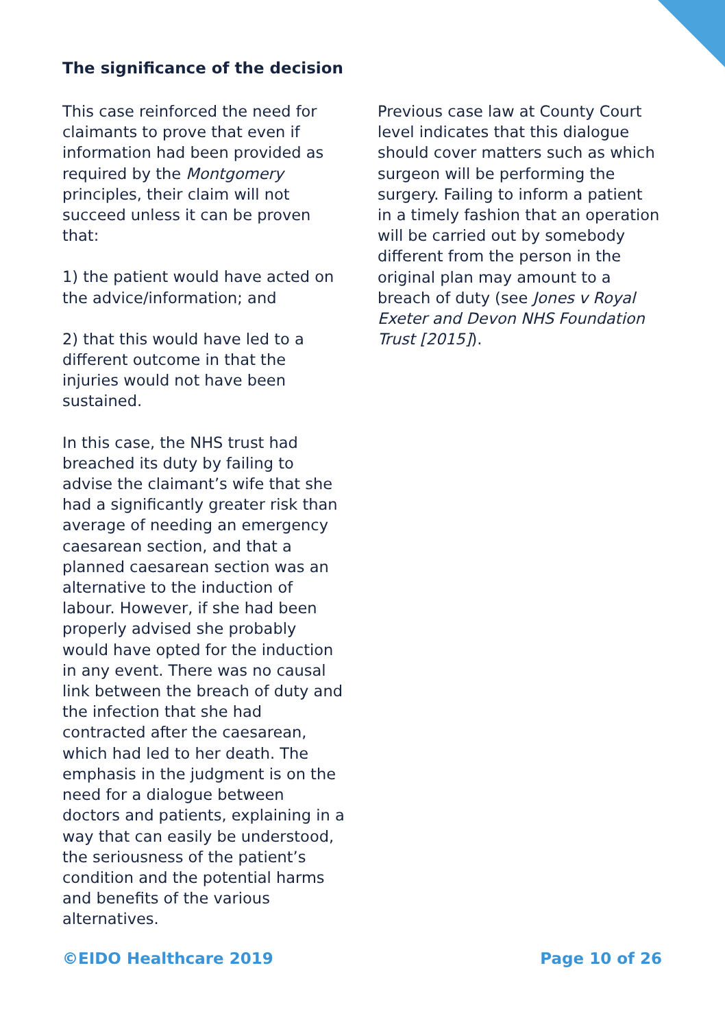The significance of the decision
This case reinforced the need for claimants to prove that even if information had been provided as required by the Montgomery principles, their claim will not succeed unless it can be proven that:
1) the patient would have acted on the advice/information; and
2) that this would have led to a different outcome in that the injuries would not have been sustained.
In this case, the NHS trust had breached its duty by failing to advise the claimant’s wife that she had a significantly greater risk than average of needing an emergency caesarean section, and that a planned caesarean section was an alternative to the induction of labour. However, if she had been properly advised she probably would have opted for the induction in any event. There was no causal link between the breach of duty and the infection that she had contracted after the caesarean, which had led to her death. The emphasis in the judgment is on the need for a dialogue between doctors and patients, explaining in a way that can easily be understood, the seriousness of the patient’s condition and the potential harms and benefits of the various alternatives.
Previous case law at County Court level indicates that this dialogue should cover matters such as which surgeon will be performing the surgery. Failing to inform a patient in a timely fashion that an operation will be carried out by somebody different from the person in the original plan may amount to a breach of duty (see Jones v Royal Exeter and Devon NHS Foundation Trust [2015]).
©EIDO Healthcare 2019 Page 10 of 26